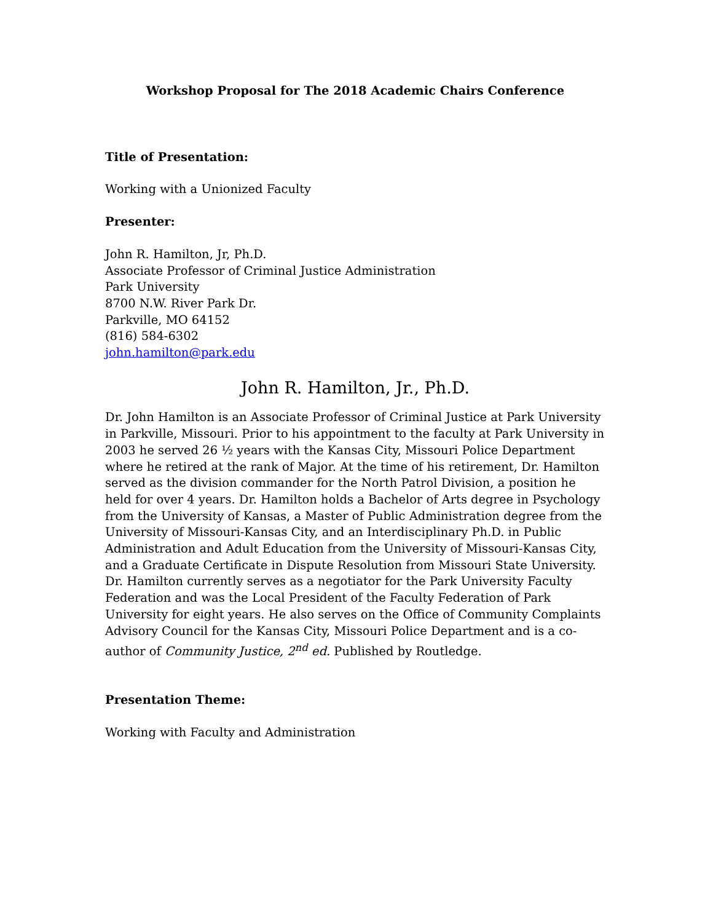Workshop Proposal for The 2018 Academic Chairs Conference
Title of Presentation:
Working with a Unionized Faculty
Presenter:
John R. Hamilton, Jr, Ph.D.
Associate Professor of Criminal Justice Administration
Park University
8700 N.W. River Park Dr.
Parkville, MO 64152
(816) 584-6302
john.hamilton@park.edu
John R. Hamilton, Jr., Ph.D.
Dr. John Hamilton is an Associate Professor of Criminal Justice at Park University in Parkville, Missouri. Prior to his appointment to the faculty at Park University in 2003 he served 26 ½ years with the Kansas City, Missouri Police Department where he retired at the rank of Major. At the time of his retirement, Dr. Hamilton served as the division commander for the North Patrol Division, a position he held for over 4 years. Dr. Hamilton holds a Bachelor of Arts degree in Psychology from the University of Kansas, a Master of Public Administration degree from the University of Missouri-Kansas City, and an Interdisciplinary Ph.D. in Public Administration and Adult Education from the University of Missouri-Kansas City, and a Graduate Certificate in Dispute Resolution from Missouri State University. Dr. Hamilton currently serves as a negotiator for the Park University Faculty Federation and was the Local President of the Faculty Federation of Park University for eight years. He also serves on the Office of Community Complaints Advisory Council for the Kansas City, Missouri Police Department and is a co-author of Community Justice, 2<sup>nd</sup> ed. Published by Routledge.
Presentation Theme:
Working with Faculty and Administration